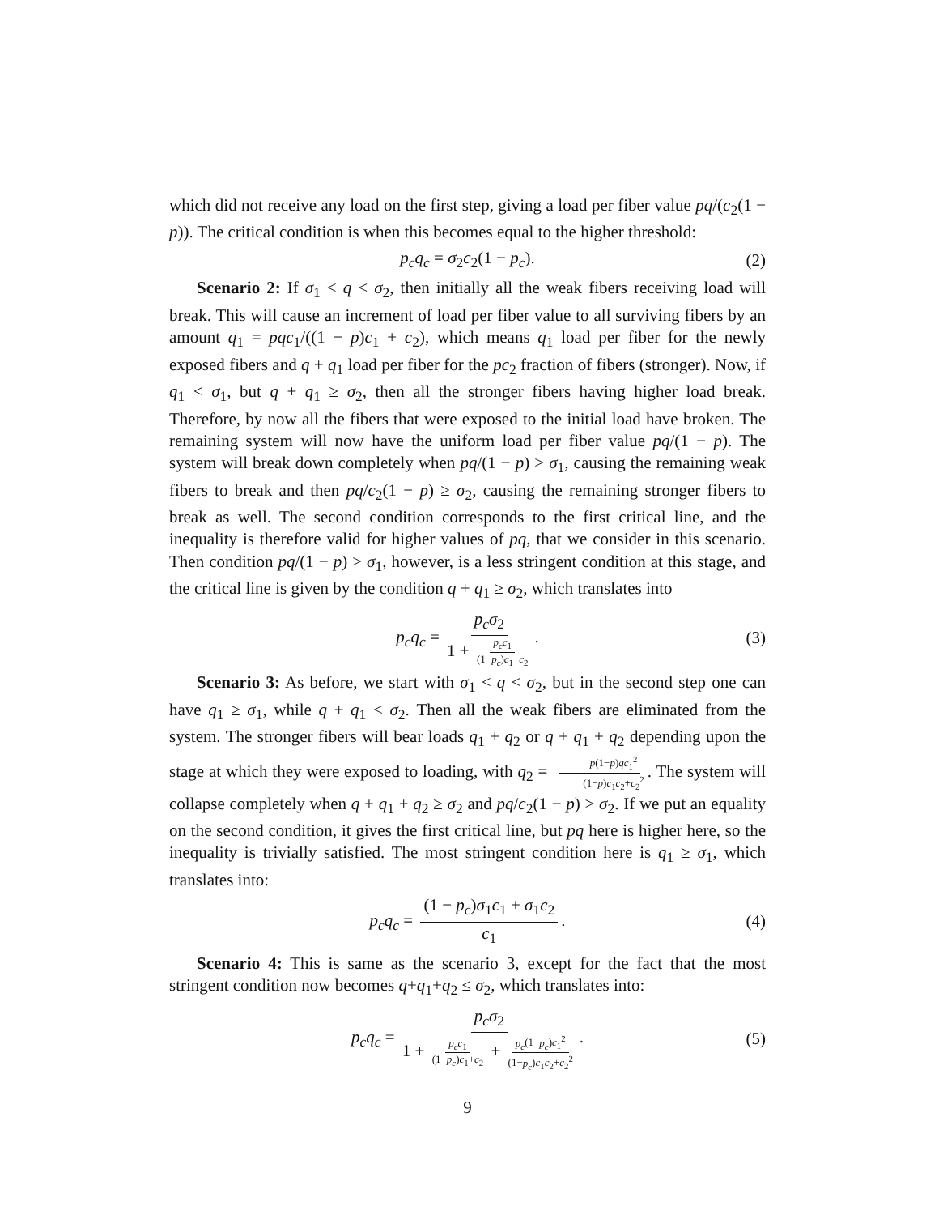which did not receive any load on the first step, giving a load per fiber value pq/(c<sub>2</sub>(1 − p)). The critical condition is when this becomes equal to the higher threshold:
p<sub>c</sub>q<sub>c</sub> = σ<sub>2</sub>c<sub>2</sub>(1 − p<sub>c</sub>). (2)
Scenario 2: If σ<sub>1</sub> < q < σ<sub>2</sub>, then initially all the weak fibers receiving load will break. This will cause an increment of load per fiber value to all surviving fibers by an amount q<sub>1</sub> = pqc<sub>1</sub>/((1 − p)c<sub>1</sub> + c<sub>2</sub>), which means q<sub>1</sub> load per fiber for the newly exposed fibers and q + q<sub>1</sub> load per fiber for the pc<sub>2</sub> fraction of fibers (stronger). Now, if q<sub>1</sub> < σ<sub>1</sub>, but q + q<sub>1</sub> ≥ σ<sub>2</sub>, then all the stronger fibers having higher load break. Therefore, by now all the fibers that were exposed to the initial load have broken. The remaining system will now have the uniform load per fiber value pq/(1 − p). The system will break down completely when pq/(1 − p) > σ<sub>1</sub>, causing the remaining weak fibers to break and then pq/c<sub>2</sub>(1 − p) ≥ σ<sub>2</sub>, causing the remaining stronger fibers to break as well. The second condition corresponds to the first critical line, and the inequality is therefore valid for higher values of pq, that we consider in this scenario. Then condition pq/(1 − p) > σ<sub>1</sub>, however, is a less stringent condition at this stage, and the critical line is given by the condition q + q<sub>1</sub> ≥ σ<sub>2</sub>, which translates into
p<sub>c</sub>q<sub>c</sub> = p<sub>c</sub>σ<sub>2</sub> 1 + p<sub>c</sub>c<sub>1</sub> (1−p<sub>c</sub>)c<sub>1</sub>+c<sub>2</sub>. (3)
Scenario 3: As before, we start with σ<sub>1</sub> < q < σ<sub>2</sub>, but in the second step one can have q<sub>1</sub> ≥ σ<sub>1</sub>, while q + q<sub>1</sub> < σ<sub>2</sub>. Then all the weak fibers are eliminated from the system. The stronger fibers will bear loads q<sub>1</sub> + q<sub>2</sub> or q + q<sub>1</sub> + q<sub>2</sub> depending upon the stage at which they were exposed to loading, with q<sub>2</sub> = p(1−p)qc<sub>1</sub><sup>2</sup> (1−p)c<sub>1</sub>c<sub>2</sub>+c<sub>2</sub><sup>2</sup>. The system will collapse completely when q + q<sub>1</sub> + q<sub>2</sub> ≥ σ<sub>2</sub> and pq/c<sub>2</sub>(1 − p) > σ<sub>2</sub>. If we put an equality on the second condition, it gives the first critical line, but pq here is higher here, so the inequality is trivially satisfied. The most stringent condition here is q<sub>1</sub> ≥ σ<sub>1</sub>, which translates into:
p<sub>c</sub>q<sub>c</sub> = (1 − p<sub>c</sub>)σ<sub>1</sub>c<sub>1</sub> + σ<sub>1</sub>c<sub>2</sub> c<sub>1</sub>. (4)
Scenario 4: This is same as the scenario 3, except for the fact that the most stringent condition now becomes q+q<sub>1</sub>+q<sub>2</sub> ≤ σ<sub>2</sub>, which translates into:
p<sub>c</sub>q<sub>c</sub> = p<sub>c</sub>σ<sub>2</sub> 1 + p<sub>c</sub>c<sub>1</sub> (1−p<sub>c</sub>)c<sub>1</sub>+c<sub>2</sub> + p<sub>c</sub>(1−p<sub>c</sub>)c<sub>1</sub><sup>2</sup> (1−p<sub>c</sub>)c<sub>1</sub>c<sub>2</sub>+c<sub>2</sub><sup>2</sup>. (5)
9